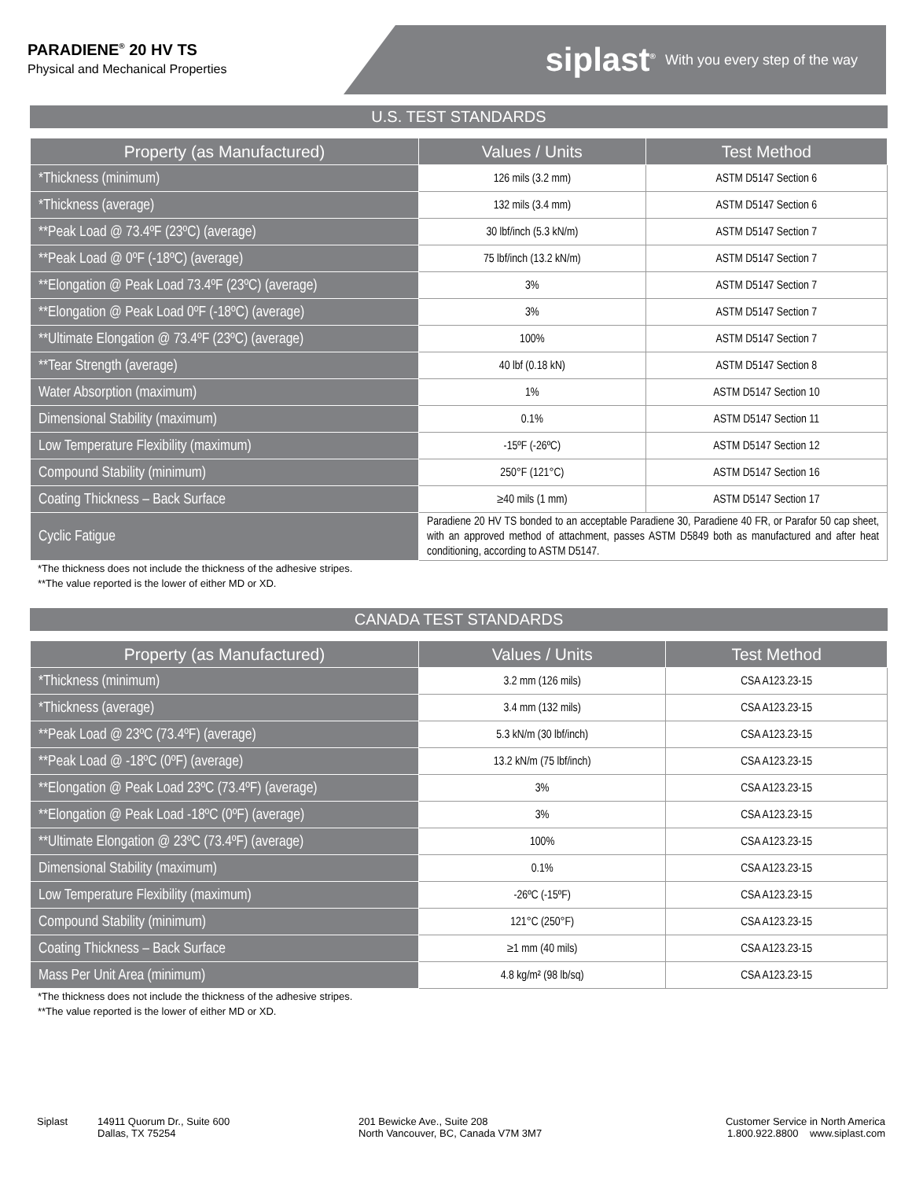PARADIENE<sup>®</sup> 20 HV TS
Physical and Mechanical Properties
siplast<sup>®</sup> With you every step of the way
U.S. TEST STANDARDS
| Property (as Manufactured) | Values / Units | Test Method |
| --- | --- | --- |
| *Thickness (minimum) | 126 mils (3.2 mm) | ASTM D5147 Section 6 |
| *Thickness (average) | 132 mils (3.4 mm) | ASTM D5147 Section 6 |
| **Peak Load @ 73.4ºF (23ºC) (average) | 30 lbf/inch (5.3 kN/m) | ASTM D5147 Section 7 |
| **Peak Load @ 0ºF (-18ºC) (average) | 75 lbf/inch (13.2 kN/m) | ASTM D5147 Section 7 |
| **Elongation @ Peak Load 73.4ºF (23ºC) (average) | 3% | ASTM D5147 Section 7 |
| **Elongation @ Peak Load 0ºF (-18ºC) (average) | 3% | ASTM D5147 Section 7 |
| **Ultimate Elongation @ 73.4ºF (23ºC) (average) | 100% | ASTM D5147 Section 7 |
| **Tear Strength (average) | 40 lbf (0.18 kN) | ASTM D5147 Section 8 |
| Water Absorption (maximum) | 1% | ASTM D5147 Section 10 |
| Dimensional Stability (maximum) | 0.1% | ASTM D5147 Section 11 |
| Low Temperature Flexibility (maximum) | -15ºF (-26ºC) | ASTM D5147 Section 12 |
| Compound Stability (minimum) | 250°F (121°C) | ASTM D5147 Section 16 |
| Coating Thickness – Back Surface | ≥40 mils (1 mm) | ASTM D5147 Section 17 |
| Cyclic Fatigue | Paradiene 20 HV TS bonded to an acceptable Paradiene 30, Paradiene 40 FR, or Parafor 50 cap sheet, with an approved method of attachment, passes ASTM D5849 both as manufactured and after heat conditioning, according to ASTM D5147. | |
*The thickness does not include the thickness of the adhesive stripes.
**The value reported is the lower of either MD or XD.
CANADA TEST STANDARDS
| Property (as Manufactured) | Values / Units | Test Method |
| --- | --- | --- |
| *Thickness (minimum) | 3.2 mm (126 mils) | CSA A123.23-15 |
| *Thickness (average) | 3.4 mm (132 mils) | CSA A123.23-15 |
| **Peak Load @ 23ºC (73.4ºF) (average) | 5.3 kN/m (30 lbf/inch) | CSA A123.23-15 |
| **Peak Load @ -18ºC (0ºF) (average) | 13.2 kN/m (75 lbf/inch) | CSA A123.23-15 |
| **Elongation @ Peak Load 23ºC (73.4ºF) (average) | 3% | CSA A123.23-15 |
| **Elongation @ Peak Load -18ºC (0ºF) (average) | 3% | CSA A123.23-15 |
| **Ultimate Elongation @ 23ºC (73.4ºF) (average) | 100% | CSA A123.23-15 |
| Dimensional Stability (maximum) | 0.1% | CSA A123.23-15 |
| Low Temperature Flexibility (maximum) | -26ºC (-15ºF) | CSA A123.23-15 |
| Compound Stability (minimum) | 121°C (250°F) | CSA A123.23-15 |
| Coating Thickness – Back Surface | ≥1 mm (40 mils) | CSA A123.23-15 |
| Mass Per Unit Area (minimum) | 4.8 kg/m² (98 lb/sq) | CSA A123.23-15 |
*The thickness does not include the thickness of the adhesive stripes.
**The value reported is the lower of either MD or XD.
Siplast 14911 Quorum Dr., Suite 600
Dallas, TX 75254
201 Bewicke Ave., Suite 208
North Vancouver, BC, Canada V7M 3M7
Customer Service in North America
1.800.922.8800 www.siplast.com